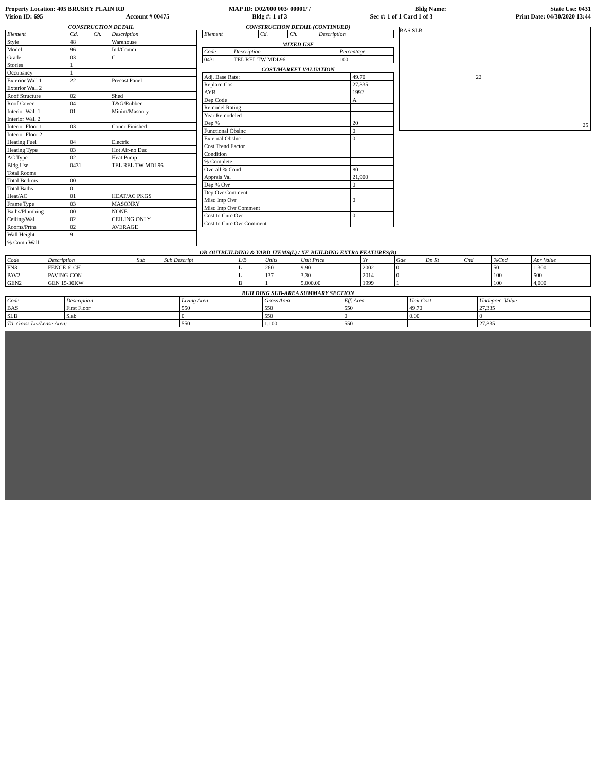Property Location: 405 BRUSHY PLAIN RD MAP ID: D02/000 003/ 00001/ / Bldg Name: State Use: 0431
Vision ID: 695 Account # 00475 Bldg #: 1 of 3 Sec #: 1 of 1 Card 1 of 3 Print Date: 04/30/2020 13:44
CONSTRUCTION DETAIL
| Element | Cd. | Ch. | Description |
| --- | --- | --- | --- |
| Style | 48 | | Warehouse |
| Model | 96 | | Ind/Comm |
| Grade | 03 | | C |
| Stories | 1 | | |
| Occupancy | 1 | | |
| Exterior Wall 1 | 22 | | Precast Panel |
| Exterior Wall 2 | | | |
| Roof Structure | 02 | | Shed |
| Roof Cover | 04 | | T&G/Rubber |
| Interior Wall 1 | 01 | | Minim/Masonry |
| Interior Wall 2 | | | |
| Interior Floor 1 | 03 | | Concr-Finished |
| Interior Floor 2 | | | |
| Heating Fuel | 04 | | Electric |
| Heating Type | 03 | | Hot Air-no Duc |
| AC Type | 02 | | Heat Pump |
| Bldg Use | 0431 | | TEL REL TW MDL96 |
| Total Rooms | | | |
| Total Bedrms | 00 | | |
| Total Baths | 0 | | |
| Heat/AC | 01 | | HEAT/AC PKGS |
| Frame Type | 03 | | MASONRY |
| Baths/Plumbing | 00 | | NONE |
| Ceiling/Wall | 02 | | CEILING ONLY |
| Rooms/Prtns | 02 | | AVERAGE |
| Wall Height | 9 | | |
| % Comn Wall | | | |
CONSTRUCTION DETAIL (CONTINUED)
| Element | Cd. | Ch. | Description |
| --- | --- | --- | --- |
MIXED USE
| Code | Description | Percentage |
| --- | --- | --- |
| 0431 | TEL REL TW MDL96 | 100 |
COST/MARKET VALUATION
| Adj. Base Rate: | 49.70 |
| Replace Cost | 27,335 |
| AYB | 1992 |
| Dep Code | A |
| Remodel Rating | |
| Year Remodeled | |
| Dep % | 20 |
| Functional Obslnc | 0 |
| External Obslnc | 0 |
| Cost Trend Factor | |
| Condition | |
| % Complete | |
| Overall % Cond | 80 |
| Apprais Val | 21,900 |
| Dep % Ovr | 0 |
| Dep Ovr Comment | |
| Misc Imp Ovr | 0 |
| Misc Imp Ovr Comment | |
| Cost to Cure Ovr | 0 |
| Cost to Cure Ovr Comment | |
BAS SLB
22
25
OB-OUTBUILDING & YARD ITEMS(L) / XF-BUILDING EXTRA FEATURES(B)
| Code | Description | Sub | Sub Descript | L/B | Units | Unit Price | Yr | Gde | Dp Rt | Cnd | %Cnd | Apr Value |
| --- | --- | --- | --- | --- | --- | --- | --- | --- | --- | --- | --- | --- |
| FN3 | FENCE-6' CH | | | L | 260 | 9.90 | 2002 | 0 | | | 50 | 1,300 |
| PAV2 | PAVING-CON | | | L | 137 | 3.30 | 2014 | 0 | | | 100 | 500 |
| GEN2 | GEN 15-30KW | | | B | 1 | 5,000.00 | 1999 | 1 | | | 100 | 4,000 |
BUILDING SUB-AREA SUMMARY SECTION
| Code | Description | Living Area | Gross Area | Eff. Area | Unit Cost | Undeprec. Value |
| --- | --- | --- | --- | --- | --- | --- |
| BAS | First Floor | 550 | 550 | 550 | 49.70 | 27,335 |
| SLB | Slab | 0 | 550 | 0 | 0.00 | 0 |
| Ttl. Gross Liv/Lease Area: | | 550 | 1,100 | 550 | | 27,335 |